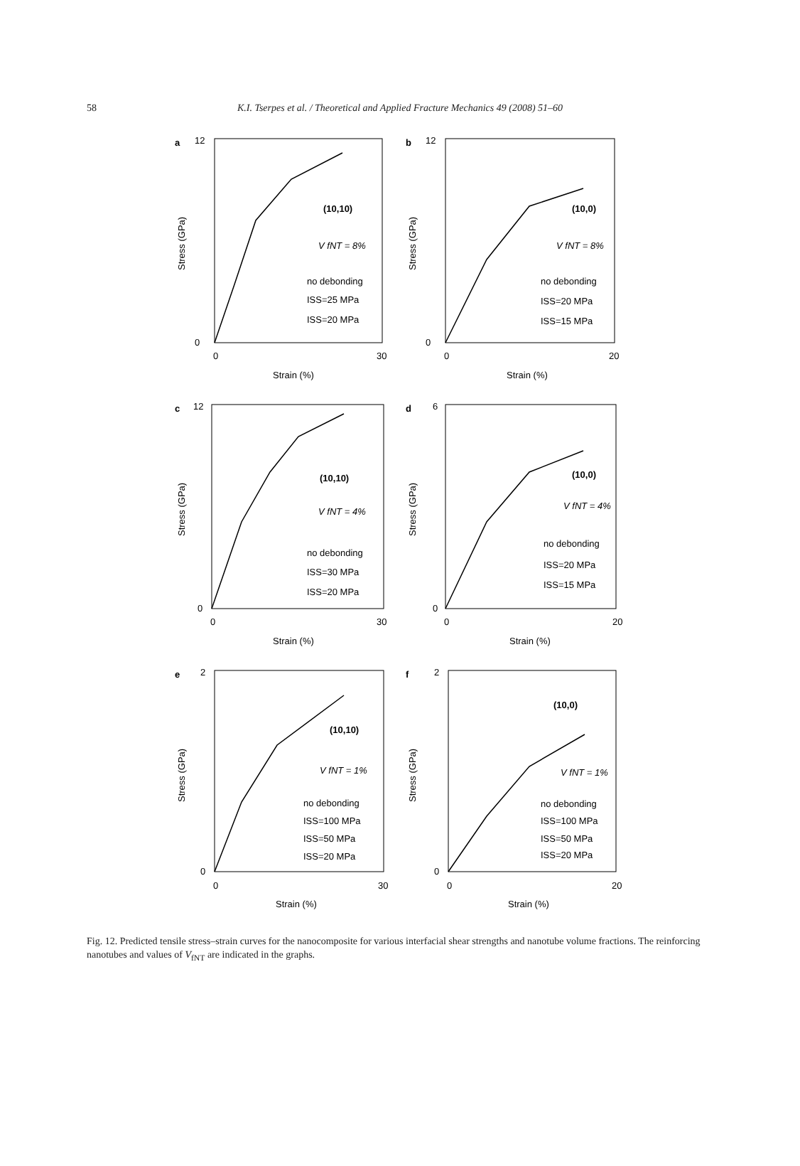58
K.I. Tserpes et al. / Theoretical and Applied Fracture Mechanics 49 (2008) 51–60
a
(10,10)
V fNT = 8%
no debonding
ISS=25 MPa
ISS=20 MPa
12
0
0
30
Strain (%)
Stress (GPa)
b
(10,0)
V fNT = 8%
no debonding
ISS=20 MPa
ISS=15 MPa
12
0
0
20
Strain (%)
Stress (GPa)
c
(10,10)
V fNT = 4%
no debonding
ISS=30 MPa
ISS=20 MPa
12
0
0
30
Strain (%)
Stress (GPa)
d
(10,0)
V fNT = 4%
no debonding
ISS=20 MPa
ISS=15 MPa
6
0
0
20
Strain (%)
Stress (GPa)
e
(10,10)
V fNT = 1%
no debonding
ISS=100 MPa
ISS=50 MPa
ISS=20 MPa
2
0
0
30
Strain (%)
Stress (GPa)
f
(10,0)
V fNT = 1%
no debonding
ISS=100 MPa
ISS=50 MPa
ISS=20 MPa
2
0
0
20
Strain (%)
Stress (GPa)
Fig. 12. Predicted tensile stress–strain curves for the nanocomposite for various interfacial shear strengths and nanotube volume fractions. The reinforcing nanotubes and values of V<sub>fNT</sub> are indicated in the graphs.